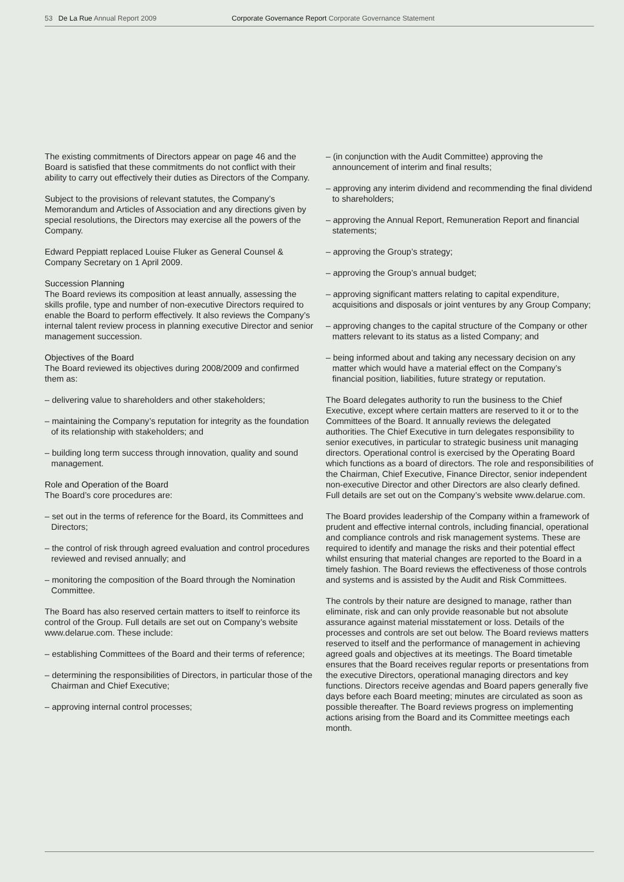53 De La Rue Annual Report 2009 Corporate Governance Report Corporate Governance Statement
The existing commitments of Directors appear on page 46 and the Board is satisfied that these commitments do not conflict with their ability to carry out effectively their duties as Directors of the Company.
Subject to the provisions of relevant statutes, the Company’s Memorandum and Articles of Association and any directions given by special resolutions, the Directors may exercise all the powers of the Company.
Edward Peppiatt replaced Louise Fluker as General Counsel & Company Secretary on 1 April 2009.
Succession Planning
The Board reviews its composition at least annually, assessing the skills profile, type and number of non-executive Directors required to enable the Board to perform effectively. It also reviews the Company’s internal talent review process in planning executive Director and senior management succession.
Objectives of the Board
The Board reviewed its objectives during 2008/2009 and confirmed them as:
– delivering value to shareholders and other stakeholders;
– maintaining the Company’s reputation for integrity as the foundation of its relationship with stakeholders; and
– building long term success through innovation, quality and sound management.
Role and Operation of the Board
The Board’s core procedures are:
– set out in the terms of reference for the Board, its Committees and Directors;
– the control of risk through agreed evaluation and control procedures reviewed and revised annually; and
– monitoring the composition of the Board through the Nomination Committee.
The Board has also reserved certain matters to itself to reinforce its control of the Group. Full details are set out on Company’s website www.delarue.com. These include:
– establishing Committees of the Board and their terms of reference;
– determining the responsibilities of Directors, in particular those of the Chairman and Chief Executive;
– approving internal control processes;
– (in conjunction with the Audit Committee) approving the announcement of interim and final results;
– approving any interim dividend and recommending the final dividend to shareholders;
– approving the Annual Report, Remuneration Report and financial statements;
– approving the Group’s strategy;
– approving the Group’s annual budget;
– approving significant matters relating to capital expenditure, acquisitions and disposals or joint ventures by any Group Company;
– approving changes to the capital structure of the Company or other matters relevant to its status as a listed Company; and
– being informed about and taking any necessary decision on any matter which would have a material effect on the Company’s financial position, liabilities, future strategy or reputation.
The Board delegates authority to run the business to the Chief Executive, except where certain matters are reserved to it or to the Committees of the Board. It annually reviews the delegated authorities. The Chief Executive in turn delegates responsibility to senior executives, in particular to strategic business unit managing directors. Operational control is exercised by the Operating Board which functions as a board of directors. The role and responsibilities of the Chairman, Chief Executive, Finance Director, senior independent non-executive Director and other Directors are also clearly defined. Full details are set out on the Company’s website www.delarue.com.
The Board provides leadership of the Company within a framework of prudent and effective internal controls, including financial, operational and compliance controls and risk management systems. These are required to identify and manage the risks and their potential effect whilst ensuring that material changes are reported to the Board in a timely fashion. The Board reviews the effectiveness of those controls and systems and is assisted by the Audit and Risk Committees.
The controls by their nature are designed to manage, rather than eliminate, risk and can only provide reasonable but not absolute assurance against material misstatement or loss. Details of the processes and controls are set out below. The Board reviews matters reserved to itself and the performance of management in achieving agreed goals and objectives at its meetings. The Board timetable ensures that the Board receives regular reports or presentations from the executive Directors, operational managing directors and key functions. Directors receive agendas and Board papers generally five days before each Board meeting; minutes are circulated as soon as possible thereafter. The Board reviews progress on implementing actions arising from the Board and its Committee meetings each month.